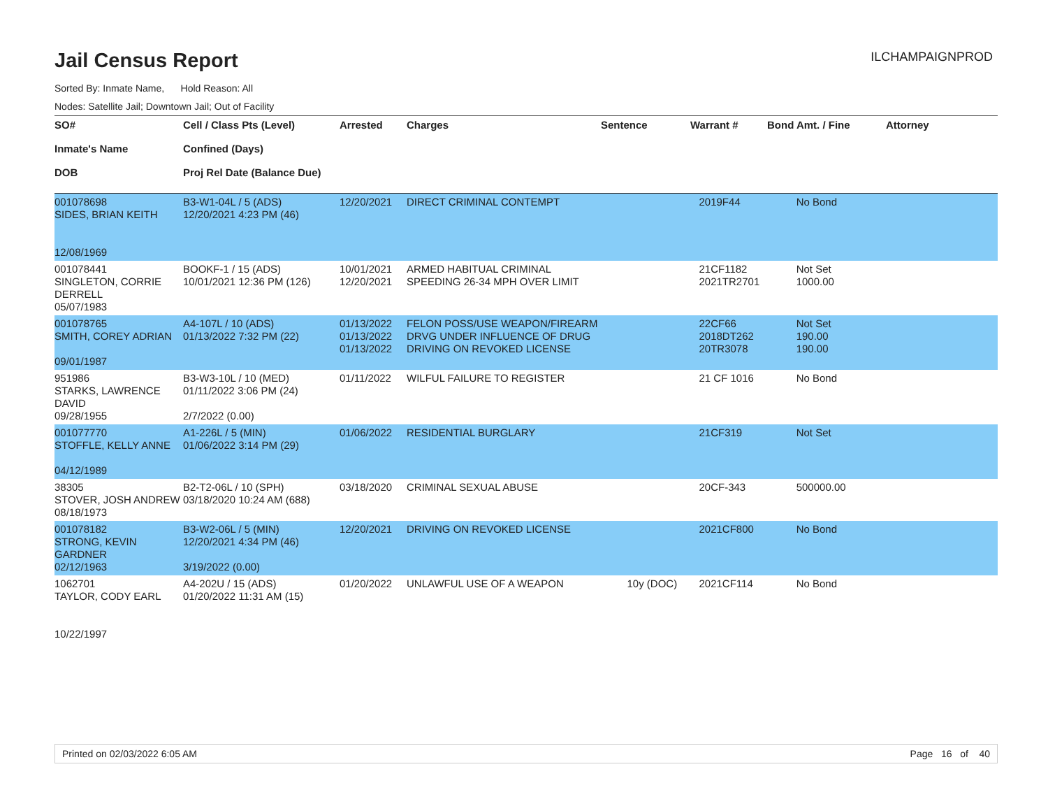Jail Census Report
ILCHAMPAIGNPROD
Sorted By: Inmate Name, Hold Reason: All
Nodes: Satellite Jail; Downtown Jail; Out of Facility
| SO# Inmate's Name DOB | Cell / Class Pts (Level) Confined (Days) Proj Rel Date (Balance Due) | Arrested | Charges | Sentence | Warrant # | Bond Amt. / Fine | Attorney |
| --- | --- | --- | --- | --- | --- | --- | --- |
| 001078698 SIDES, BRIAN KEITH 12/08/1969 | B3-W1-04L / 5 (ADS) 12/20/2021 4:23 PM (46) | 12/20/2021 | DIRECT CRIMINAL CONTEMPT | | 2019F44 | No Bond | |
| 001078441 SINGLETON, CORRIE DERRELL 05/07/1983 | BOOKF-1 / 15 (ADS) 10/01/2021 12:36 PM (126) | 10/01/2021 12/20/2021 | ARMED HABITUAL CRIMINAL SPEEDING 26-34 MPH OVER LIMIT | | 21CF1182 2021TR2701 | Not Set 1000.00 | |
| 001078765 SMITH, COREY ADRIAN 09/01/1987 | A4-107L / 10 (ADS) 01/13/2022 7:32 PM (22) | 01/13/2022 01/13/2022 01/13/2022 | FELON POSS/USE WEAPON/FIREARM DRVG UNDER INFLUENCE OF DRUG DRIVING ON REVOKED LICENSE | | 22CF66 2018DT262 20TR3078 | Not Set 190.00 190.00 | |
| 951986 STARKS, LAWRENCE DAVID 09/28/1955 | B3-W3-10L / 10 (MED) 01/11/2022 3:06 PM (24) 2/7/2022 (0.00) | 01/11/2022 | WILFUL FAILURE TO REGISTER | | 21 CF 1016 | No Bond | |
| 001077770 STOFFLE, KELLY ANNE 04/12/1989 | A1-226L / 5 (MIN) 01/06/2022 3:14 PM (29) | 01/06/2022 | RESIDENTIAL BURGLARY | | 21CF319 | Not Set | |
| 38305 STOVER, JOSH ANDREW 08/18/1973 | B2-T2-06L / 10 (SPH) 03/18/2020 10:24 AM (688) | 03/18/2020 | CRIMINAL SEXUAL ABUSE | | 20CF-343 | 500000.00 | |
| 001078182 STRONG, KEVIN GARDNER 02/12/1963 | B3-W2-06L / 5 (MIN) 12/20/2021 4:34 PM (46) 3/19/2022 (0.00) | 12/20/2021 | DRIVING ON REVOKED LICENSE | | 2021CF800 | No Bond | |
| 1062701 TAYLOR, CODY EARL 10/22/1997 | A4-202U / 15 (ADS) 01/20/2022 11:31 AM (15) | 01/20/2022 | UNLAWFUL USE OF A WEAPON | 10y (DOC) | 2021CF114 | No Bond | |
Printed on 02/03/2022 6:05 AM Page 16 of 40